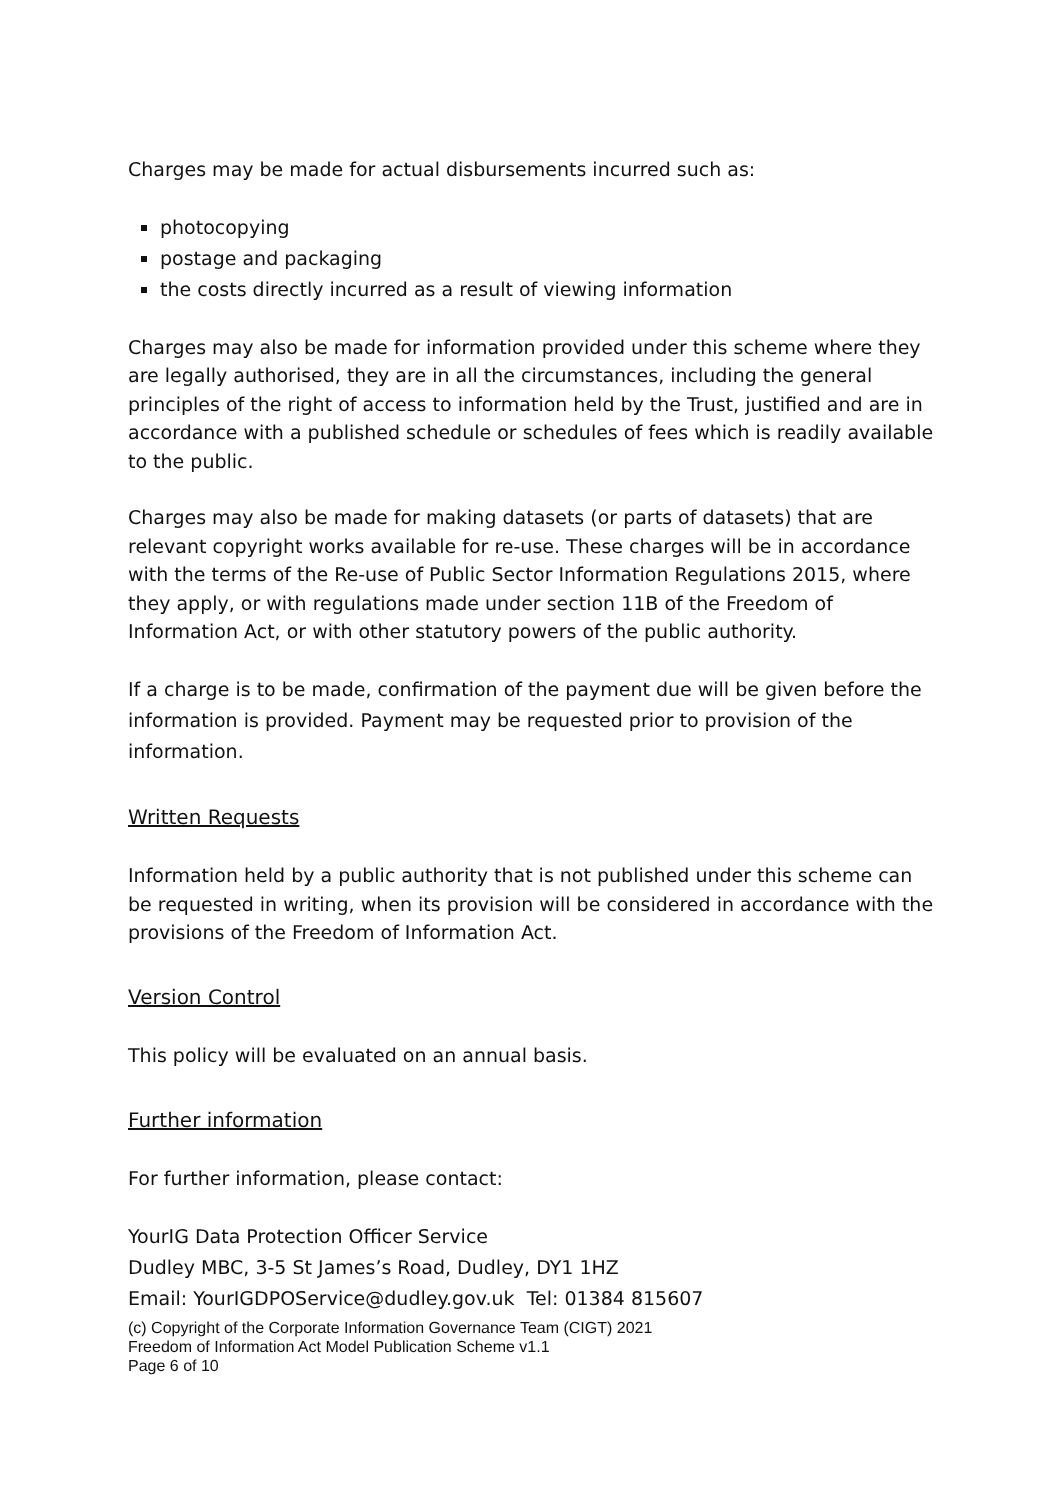Charges may be made for actual disbursements incurred such as:
photocopying
postage and packaging
the costs directly incurred as a result of viewing information
Charges may also be made for information provided under this scheme where they are legally authorised, they are in all the circumstances, including the general principles of the right of access to information held by the Trust, justified and are in accordance with a published schedule or schedules of fees which is readily available to the public.
Charges may also be made for making datasets (or parts of datasets) that are relevant copyright works available for re-use. These charges will be in accordance with the terms of the Re-use of Public Sector Information Regulations 2015, where they apply, or with regulations made under section 11B of the Freedom of Information Act, or with other statutory powers of the public authority.
If a charge is to be made, confirmation of the payment due will be given before the information is provided. Payment may be requested prior to provision of the information.
Written Requests
Information held by a public authority that is not published under this scheme can be requested in writing, when its provision will be considered in accordance with the provisions of the Freedom of Information Act.
Version Control
This policy will be evaluated on an annual basis.
Further information
For further information, please contact:
YourIG Data Protection Officer Service
Dudley MBC, 3-5 St James’s Road, Dudley, DY1 1HZ
Email: YourIGDPOService@dudley.gov.uk Tel: 01384 815607
(c) Copyright of the Corporate Information Governance Team (CIGT) 2021
Freedom of Information Act Model Publication Scheme v1.1
Page 6 of 10